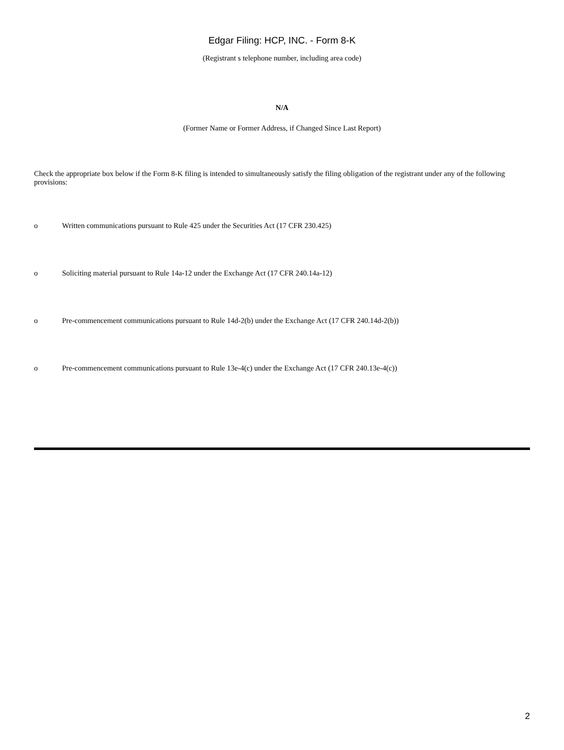Edgar Filing: HCP, INC. - Form 8-K
(Registrant s telephone number, including area code)
N/A
(Former Name or Former Address, if Changed Since Last Report)
Check the appropriate box below if the Form 8-K filing is intended to simultaneously satisfy the filing obligation of the registrant under any of the following provisions:
o Written communications pursuant to Rule 425 under the Securities Act (17 CFR 230.425)
o Soliciting material pursuant to Rule 14a-12 under the Exchange Act (17 CFR 240.14a-12)
o Pre-commencement communications pursuant to Rule 14d-2(b) under the Exchange Act (17 CFR 240.14d-2(b))
o Pre-commencement communications pursuant to Rule 13e-4(c) under the Exchange Act (17 CFR 240.13e-4(c))
2